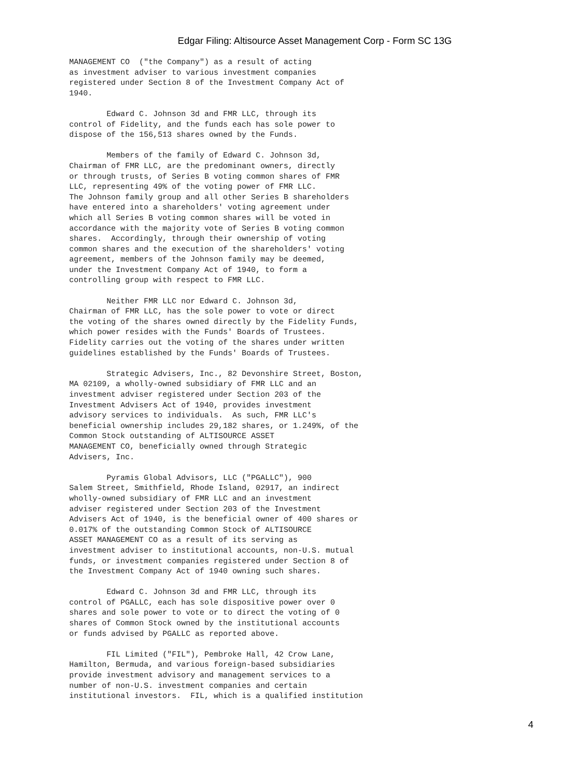Edgar Filing: Altisource Asset Management Corp - Form SC 13G
MANAGEMENT CO  ("the Company") as a result of acting
as investment adviser to various investment companies
registered under Section 8 of the Investment Company Act of
1940.

        Edward C. Johnson 3d and FMR LLC, through its
control of Fidelity, and the funds each has sole power to
dispose of the 156,513 shares owned by the Funds.

        Members of the family of Edward C. Johnson 3d,
Chairman of FMR LLC, are the predominant owners, directly
or through trusts, of Series B voting common shares of FMR
LLC, representing 49% of the voting power of FMR LLC.
The Johnson family group and all other Series B shareholders
have entered into a shareholders' voting agreement under
which all Series B voting common shares will be voted in
accordance with the majority vote of Series B voting common
shares.  Accordingly, through their ownership of voting
common shares and the execution of the shareholders' voting
agreement, members of the Johnson family may be deemed,
under the Investment Company Act of 1940, to form a
controlling group with respect to FMR LLC.

        Neither FMR LLC nor Edward C. Johnson 3d,
Chairman of FMR LLC, has the sole power to vote or direct
the voting of the shares owned directly by the Fidelity Funds,
which power resides with the Funds' Boards of Trustees.
Fidelity carries out the voting of the shares under written
guidelines established by the Funds' Boards of Trustees.

        Strategic Advisers, Inc., 82 Devonshire Street, Boston,
MA 02109, a wholly-owned subsidiary of FMR LLC and an
investment adviser registered under Section 203 of the
Investment Advisers Act of 1940, provides investment
advisory services to individuals.  As such, FMR LLC's
beneficial ownership includes 29,182 shares, or 1.249%, of the
Common Stock outstanding of ALTISOURCE ASSET
MANAGEMENT CO, beneficially owned through Strategic
Advisers, Inc.

        Pyramis Global Advisors, LLC ("PGALLC"), 900
Salem Street, Smithfield, Rhode Island, 02917, an indirect
wholly-owned subsidiary of FMR LLC and an investment
adviser registered under Section 203 of the Investment
Advisers Act of 1940, is the beneficial owner of 400 shares or
0.017% of the outstanding Common Stock of ALTISOURCE
ASSET MANAGEMENT CO as a result of its serving as
investment adviser to institutional accounts, non-U.S. mutual
funds, or investment companies registered under Section 8 of
the Investment Company Act of 1940 owning such shares.

        Edward C. Johnson 3d and FMR LLC, through its
control of PGALLC, each has sole dispositive power over 0
shares and sole power to vote or to direct the voting of 0
shares of Common Stock owned by the institutional accounts
or funds advised by PGALLC as reported above.

        FIL Limited ("FIL"), Pembroke Hall, 42 Crow Lane,
Hamilton, Bermuda, and various foreign-based subsidiaries
provide investment advisory and management services to a
number of non-U.S. investment companies and certain
institutional investors.  FIL, which is a qualified institution
4